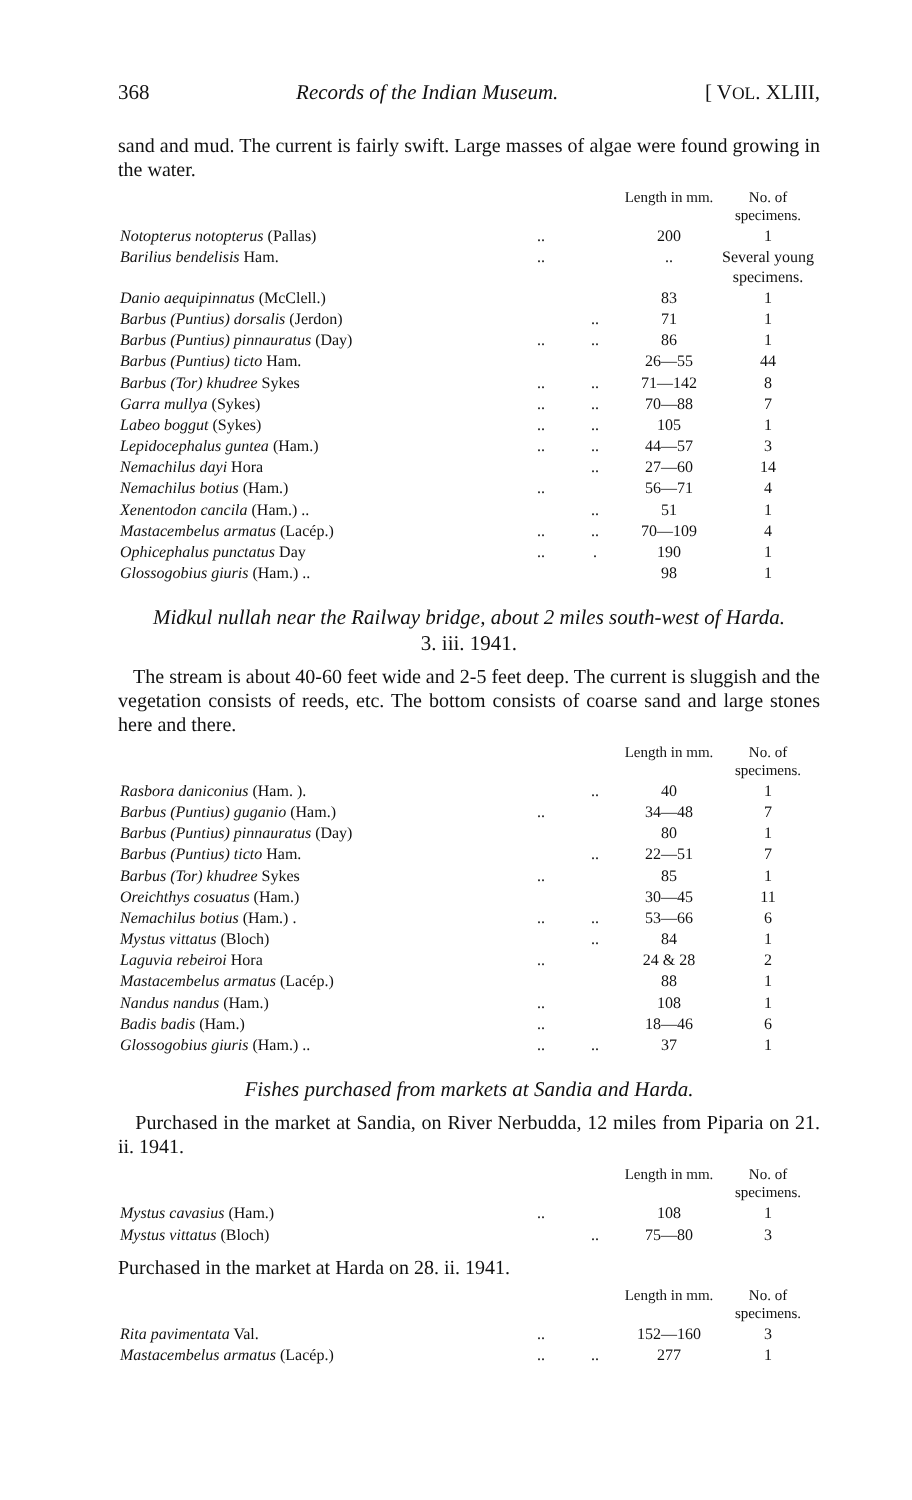368 Records of the Indian Museum. [ VOL. XLIII,
sand and mud. The current is fairly swift. Large masses of algae were found growing in the water.
| | | | Length in mm. | No. of specimens. |
| --- | --- | --- | --- | --- |
| Notopterus notopterus (Pallas) | .. | | 200 | 1 |
| Barilius bendelisis Ham. | .. | | .. | Several young specimens. |
| Danio aequipinnatus (McClell.) | | | 83 | 1 |
| Barbus (Puntius) dorsalis (Jerdon) | | .. | 71 | 1 |
| Barbus (Puntius) pinnauratus (Day) | .. | .. | 86 | 1 |
| Barbus (Puntius) ticto Ham. | | | 26—55 | 44 |
| Barbus (Tor) khudree Sykes | .. | .. | 71—142 | 8 |
| Garra mullya (Sykes) | .. | .. | 70—88 | 7 |
| Labeo boggut (Sykes) | .. | .. | 105 | 1 |
| Lepidocephalus guntea (Ham.) | .. | .. | 44—57 | 3 |
| Nemachilus dayi Hora | | .. | 27—60 | 14 |
| Nemachilus botius (Ham.) | .. | | 56—71 | 4 |
| Xenentodon cancila (Ham.) .. | | .. | 51 | 1 |
| Mastacembelus armatus (Lacép.) | .. | .. | 70—109 | 4 |
| Ophicephalus punctatus Day | .. | . | 190 | 1 |
| Glossogobius giuris (Ham.) .. | | | 98 | 1 |
Midkul nullah near the Railway bridge, about 2 miles south-west of Harda.
3. iii. 1941.
The stream is about 40-60 feet wide and 2-5 feet deep. The current is sluggish and the vegetation consists of reeds, etc. The bottom consists of coarse sand and large stones here and there.
| | | | Length in mm. | No. of specimens. |
| --- | --- | --- | --- | --- |
| Rasbora daniconius (Ham. ). | | .. | 40 | 1 |
| Barbus (Puntius) guganio (Ham.) | .. | | 34—48 | 7 |
| Barbus (Puntius) pinnauratus (Day) | | | 80 | 1 |
| Barbus (Puntius) ticto Ham. | | .. | 22—51 | 7 |
| Barbus (Tor) khudree Sykes | .. | | 85 | 1 |
| Oreichthys cosuatus (Ham.) | | | 30—45 | 11 |
| Nemachilus botius (Ham.) . | .. | .. | 53—66 | 6 |
| Mystus vittatus (Bloch) | | .. | 84 | 1 |
| Laguvia rebeiroi Hora | .. | | 24 & 28 | 2 |
| Mastacembelus armatus (Lacép.) | | | 88 | 1 |
| Nandus nandus (Ham.) | .. | | 108 | 1 |
| Badis badis (Ham.) | .. | | 18—46 | 6 |
| Glossogobius giuris (Ham.) .. | .. | .. | 37 | 1 |
Fishes purchased from markets at Sandia and Harda.
Purchased in the market at Sandia, on River Nerbudda, 12 miles from Piparia on 21. ii. 1941.
| | | | Length in mm. | No. of specimens. |
| --- | --- | --- | --- | --- |
| Mystus cavasius (Ham.) | .. | | 108 | 1 |
| Mystus vittatus (Bloch) | | .. | 75—80 | 3 |
Purchased in the market at Harda on 28. ii. 1941.
| | | | Length in mm. | No. of specimens. |
| --- | --- | --- | --- | --- |
| Rita pavimentata Val. | .. | | 152—160 | 3 |
| Mastacembelus armatus (Lacép.) | .. | .. | 277 | 1 |